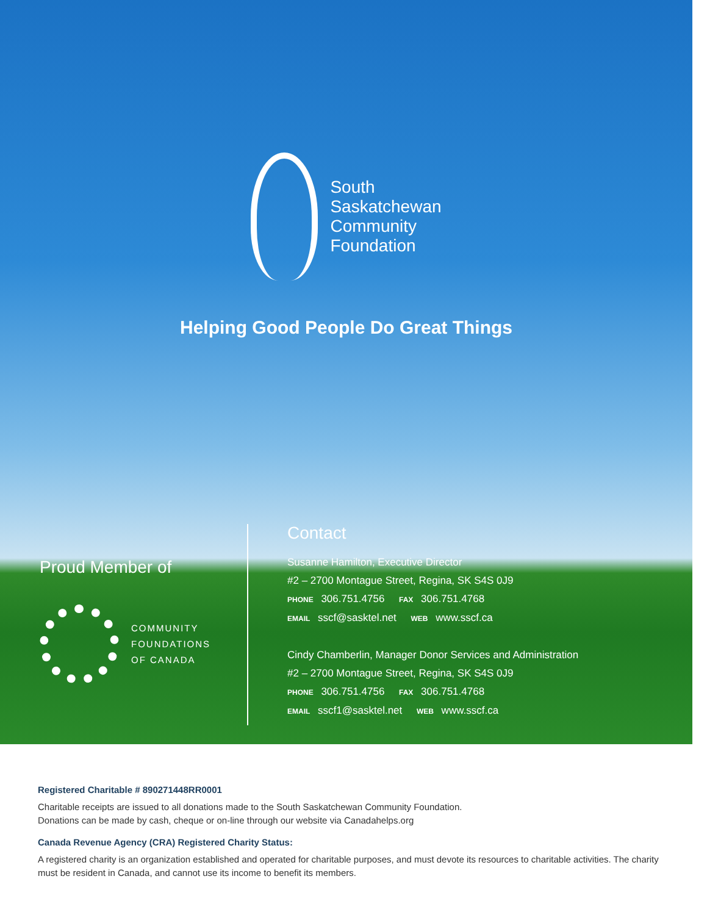South
Saskatchewan
Community
Foundation
Helping Good People Do Great Things
Proud Member of
COMMUNITY
FOUNDATIONS
OF CANADA
Contact
Susanne Hamilton, Executive Director
#2 – 2700 Montague Street, Regina, SK S4S 0J9
PHONE 306.751.4756 FAX 306.751.4768
EMAIL sscf@sasktel.net WEB www.sscf.ca
Cindy Chamberlin, Manager Donor Services and Administration
#2 – 2700 Montague Street, Regina, SK S4S 0J9
PHONE 306.751.4756 FAX 306.751.4768
EMAIL sscf1@sasktel.net WEB www.sscf.ca
Registered Charitable # 890271448RR0001
Charitable receipts are issued to all donations made to the South Saskatchewan Community Foundation.
Donations can be made by cash, cheque or on-line through our website via Canadahelps.org
Canada Revenue Agency (CRA) Registered Charity Status:
A registered charity is an organization established and operated for charitable purposes, and must devote its resources to charitable activities. The charity must be resident in Canada, and cannot use its income to benefit its members.